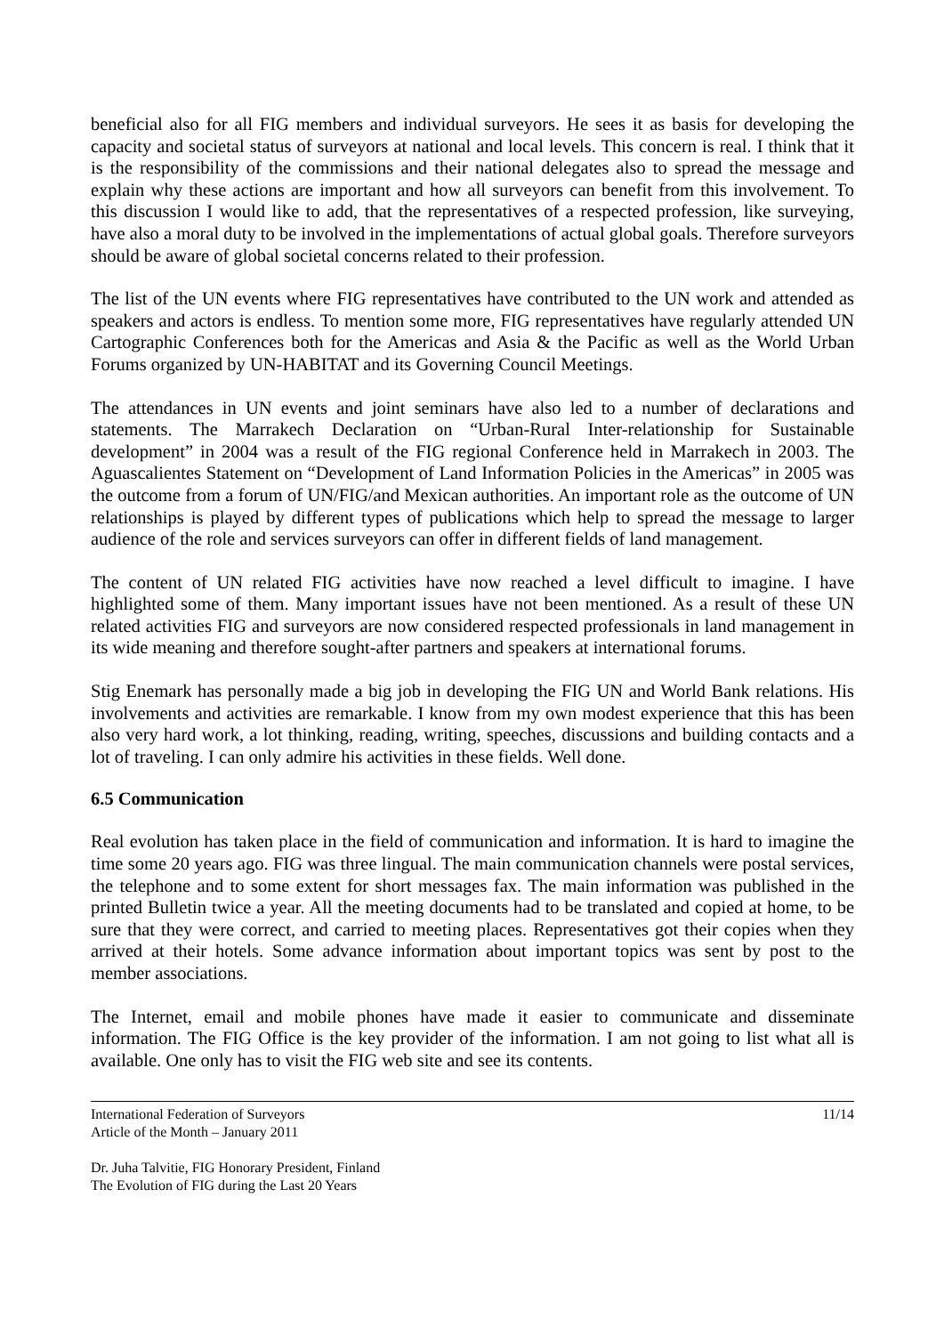beneficial also for all FIG members and individual surveyors. He sees it as basis for developing the capacity and societal status of surveyors at national and local levels. This concern is real. I think that it is the responsibility of the commissions and their national delegates also to spread the message and explain why these actions are important and how all surveyors can benefit from this involvement. To this discussion I would like to add, that the representatives of a respected profession, like surveying, have also a moral duty to be involved in the implementations of actual global goals. Therefore surveyors should be aware of global societal concerns related to their profession.
The list of the UN events where FIG representatives have contributed to the UN work and attended as speakers and actors is endless. To mention some more, FIG representatives have regularly attended UN Cartographic Conferences both for the Americas and Asia & the Pacific as well as the World Urban Forums organized by UN-HABITAT and its Governing Council Meetings.
The attendances in UN events and joint seminars have also led to a number of declarations and statements. The Marrakech Declaration on “Urban-Rural Inter-relationship for Sustainable development” in 2004 was a result of the FIG regional Conference held in Marrakech in 2003. The Aguascalientes Statement on “Development of Land Information Policies in the Americas” in 2005 was the outcome from a forum of UN/FIG/and Mexican authorities. An important role as the outcome of UN relationships is played by different types of publications which help to spread the message to larger audience of the role and services surveyors can offer in different fields of land management.
The content of UN related FIG activities have now reached a level difficult to imagine. I have highlighted some of them. Many important issues have not been mentioned. As a result of these UN related activities FIG and surveyors are now considered respected professionals in land management in its wide meaning and therefore sought-after partners and speakers at international forums.
Stig Enemark has personally made a big job in developing the FIG UN and World Bank relations. His involvements and activities are remarkable. I know from my own modest experience that this has been also very hard work, a lot thinking, reading, writing, speeches, discussions and building contacts and a lot of traveling. I can only admire his activities in these fields. Well done.
6.5 Communication
Real evolution has taken place in the field of communication and information. It is hard to imagine the time some 20 years ago. FIG was three lingual. The main communication channels were postal services, the telephone and to some extent for short messages fax. The main information was published in the printed Bulletin twice a year. All the meeting documents had to be translated and copied at home, to be sure that they were correct, and carried to meeting places. Representatives got their copies when they arrived at their hotels. Some advance information about important topics was sent by post to the member associations.
The Internet, email and mobile phones have made it easier to communicate and disseminate information. The FIG Office is the key provider of the information. I am not going to list what all is available. One only has to visit the FIG web site and see its contents.
International Federation of Surveyors 11/14
Article of the Month – January 2011
Dr. Juha Talvitie, FIG Honorary President, Finland
The Evolution of FIG during the Last 20 Years